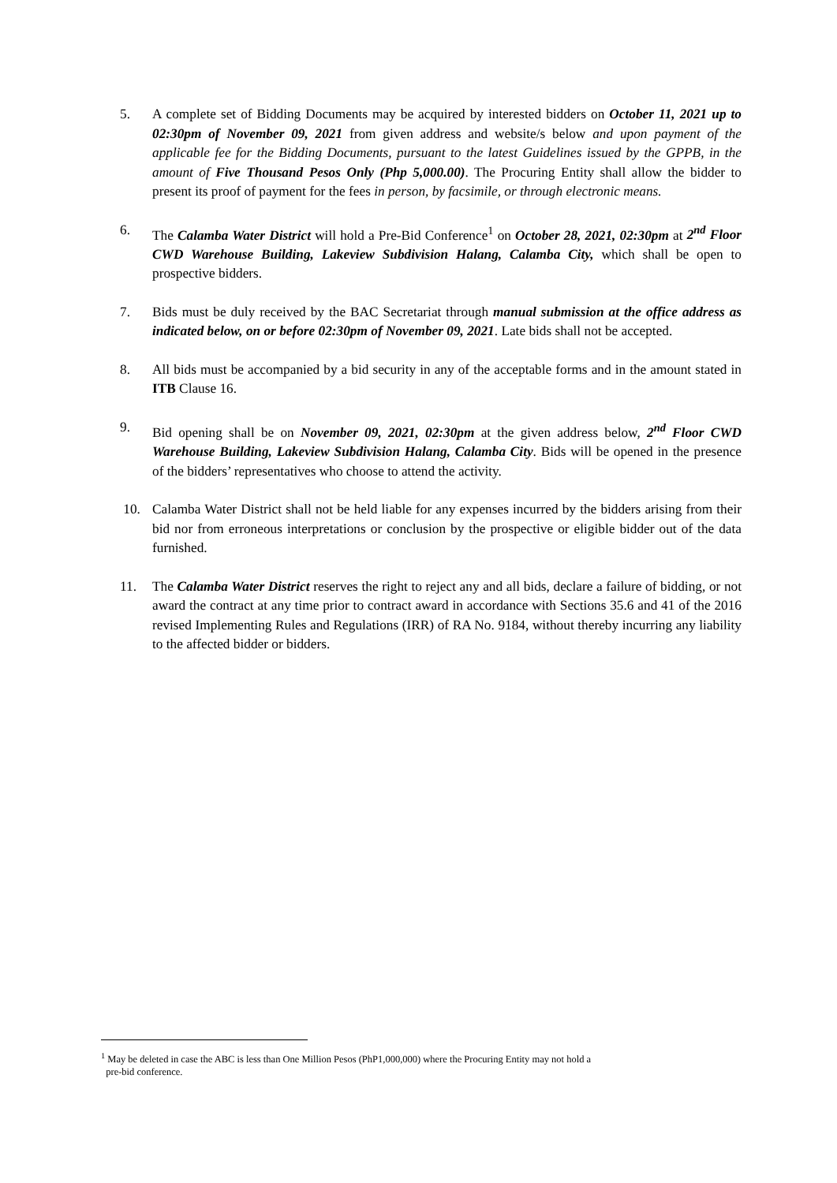5. A complete set of Bidding Documents may be acquired by interested bidders on October 11, 2021 up to 02:30pm of November 09, 2021 from given address and website/s below and upon payment of the applicable fee for the Bidding Documents, pursuant to the latest Guidelines issued by the GPPB, in the amount of Five Thousand Pesos Only (Php 5,000.00). The Procuring Entity shall allow the bidder to present its proof of payment for the fees in person, by facsimile, or through electronic means.
6. The Calamba Water District will hold a Pre-Bid Conference<sup>1</sup> on October 28, 2021, 02:30pm at 2<sup>nd</sup> Floor CWD Warehouse Building, Lakeview Subdivision Halang, Calamba City, which shall be open to prospective bidders.
7. Bids must be duly received by the BAC Secretariat through manual submission at the office address as indicated below, on or before 02:30pm of November 09, 2021. Late bids shall not be accepted.
8. All bids must be accompanied by a bid security in any of the acceptable forms and in the amount stated in ITB Clause 16.
9. Bid opening shall be on November 09, 2021, 02:30pm at the given address below, 2<sup>nd</sup> Floor CWD Warehouse Building, Lakeview Subdivision Halang, Calamba City. Bids will be opened in the presence of the bidders’ representatives who choose to attend the activity.
10. Calamba Water District shall not be held liable for any expenses incurred by the bidders arising from their bid nor from erroneous interpretations or conclusion by the prospective or eligible bidder out of the data furnished.
11. The Calamba Water District reserves the right to reject any and all bids, declare a failure of bidding, or not award the contract at any time prior to contract award in accordance with Sections 35.6 and 41 of the 2016 revised Implementing Rules and Regulations (IRR) of RA No. 9184, without thereby incurring any liability to the affected bidder or bidders.
<sup>1</sup> May be deleted in case the ABC is less than One Million Pesos (PhP1,000,000) where the Procuring Entity may not hold a
pre-bid conference.